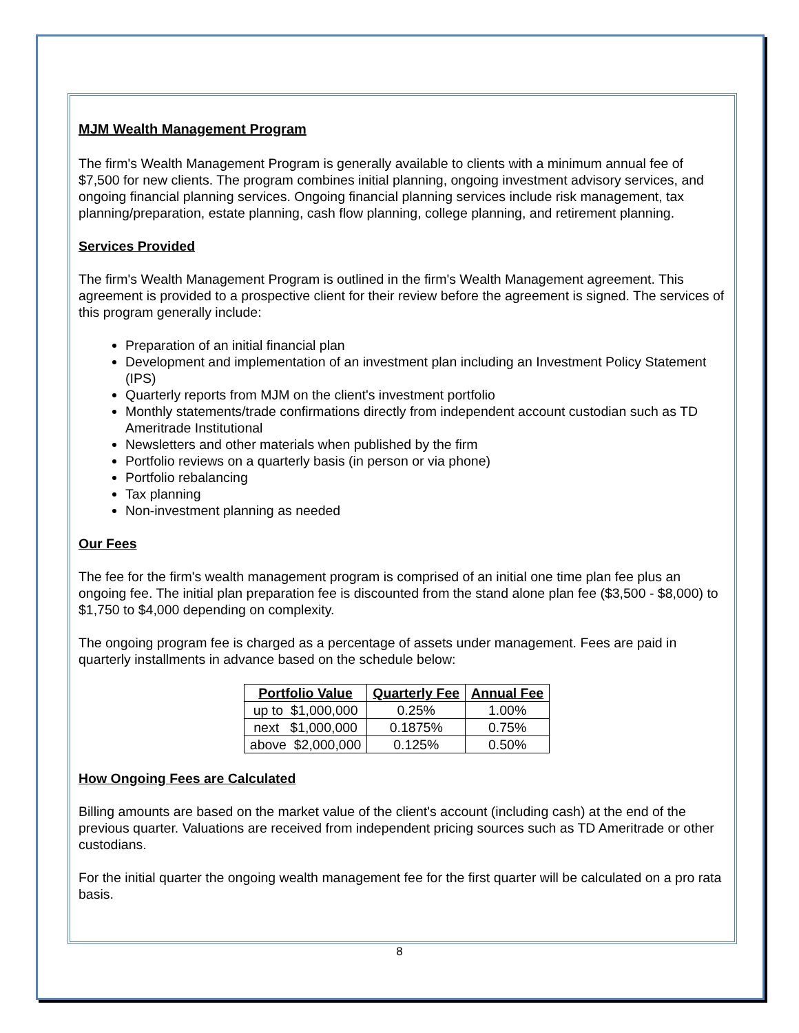MJM Wealth Management Program
The firm's Wealth Management Program is generally available to clients with a minimum annual fee of $7,500 for new clients. The program combines initial planning, ongoing investment advisory services, and ongoing financial planning services. Ongoing financial planning services include risk management, tax planning/preparation, estate planning, cash flow planning, college planning, and retirement planning.
Services Provided
The firm's Wealth Management Program is outlined in the firm's Wealth Management agreement. This agreement is provided to a prospective client for their review before the agreement is signed. The services of this program generally include:
Preparation of an initial financial plan
Development and implementation of an investment plan including an Investment Policy Statement (IPS)
Quarterly reports from MJM on the client's investment portfolio
Monthly statements/trade confirmations directly from independent account custodian such as TD Ameritrade Institutional
Newsletters and other materials when published by the firm
Portfolio reviews on a quarterly basis (in person or via phone)
Portfolio rebalancing
Tax planning
Non-investment planning as needed
Our Fees
The fee for the firm's wealth management program is comprised of an initial one time plan fee plus an ongoing fee. The initial plan preparation fee is discounted from the stand alone plan fee ($3,500 - $8,000) to $1,750 to $4,000 depending on complexity.
The ongoing program fee is charged as a percentage of assets under management. Fees are paid in quarterly installments in advance based on the schedule below:
| Portfolio Value | Quarterly Fee | Annual Fee |
| --- | --- | --- |
| up to $1,000,000 | 0.25% | 1.00% |
| next $1,000,000 | 0.1875% | 0.75% |
| above $2,000,000 | 0.125% | 0.50% |
How Ongoing Fees are Calculated
Billing amounts are based on the market value of the client's account (including cash) at the end of the previous quarter. Valuations are received from independent pricing sources such as TD Ameritrade or other custodians.
For the initial quarter the ongoing wealth management fee for the first quarter will be calculated on a pro rata basis.
8